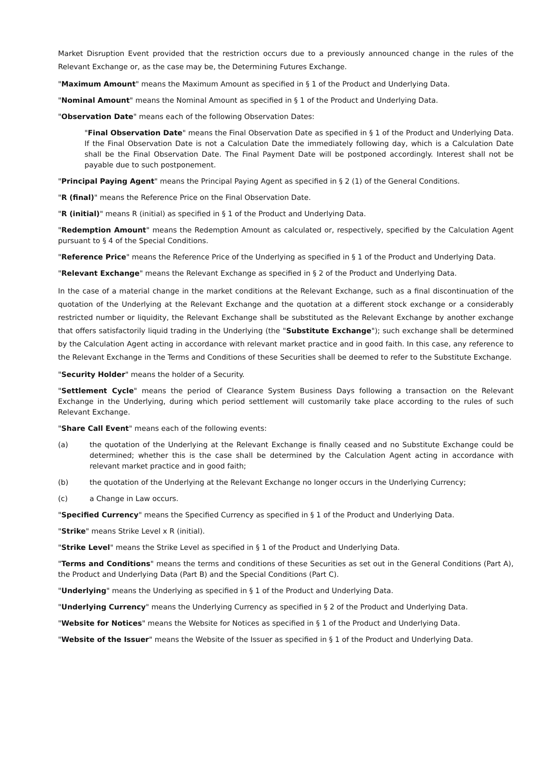Market Disruption Event provided that the restriction occurs due to a previously announced change in the rules of the Relevant Exchange or, as the case may be, the Determining Futures Exchange.
"Maximum Amount" means the Maximum Amount as specified in § 1 of the Product and Underlying Data.
"Nominal Amount" means the Nominal Amount as specified in § 1 of the Product and Underlying Data.
"Observation Date" means each of the following Observation Dates:
"Final Observation Date" means the Final Observation Date as specified in § 1 of the Product and Underlying Data. If the Final Observation Date is not a Calculation Date the immediately following day, which is a Calculation Date shall be the Final Observation Date. The Final Payment Date will be postponed accordingly. Interest shall not be payable due to such postponement.
"Principal Paying Agent" means the Principal Paying Agent as specified in § 2 (1) of the General Conditions.
"R (final)" means the Reference Price on the Final Observation Date.
"R (initial)" means R (initial) as specified in § 1 of the Product and Underlying Data.
"Redemption Amount" means the Redemption Amount as calculated or, respectively, specified by the Calculation Agent pursuant to § 4 of the Special Conditions.
"Reference Price" means the Reference Price of the Underlying as specified in § 1 of the Product and Underlying Data.
"Relevant Exchange" means the Relevant Exchange as specified in § 2 of the Product and Underlying Data.
In the case of a material change in the market conditions at the Relevant Exchange, such as a final discontinuation of the quotation of the Underlying at the Relevant Exchange and the quotation at a different stock exchange or a considerably restricted number or liquidity, the Relevant Exchange shall be substituted as the Relevant Exchange by another exchange that offers satisfactorily liquid trading in the Underlying (the "Substitute Exchange"); such exchange shall be determined by the Calculation Agent acting in accordance with relevant market practice and in good faith. In this case, any reference to the Relevant Exchange in the Terms and Conditions of these Securities shall be deemed to refer to the Substitute Exchange.
"Security Holder" means the holder of a Security.
"Settlement Cycle" means the period of Clearance System Business Days following a transaction on the Relevant Exchange in the Underlying, during which period settlement will customarily take place according to the rules of such Relevant Exchange.
"Share Call Event" means each of the following events:
(a) the quotation of the Underlying at the Relevant Exchange is finally ceased and no Substitute Exchange could be determined; whether this is the case shall be determined by the Calculation Agent acting in accordance with relevant market practice and in good faith;
(b) the quotation of the Underlying at the Relevant Exchange no longer occurs in the Underlying Currency;
(c) a Change in Law occurs.
"Specified Currency" means the Specified Currency as specified in § 1 of the Product and Underlying Data.
"Strike" means Strike Level x R (initial).
"Strike Level" means the Strike Level as specified in § 1 of the Product and Underlying Data.
"Terms and Conditions" means the terms and conditions of these Securities as set out in the General Conditions (Part A), the Product and Underlying Data (Part B) and the Special Conditions (Part C).
"Underlying" means the Underlying as specified in § 1 of the Product and Underlying Data.
"Underlying Currency" means the Underlying Currency as specified in § 2 of the Product and Underlying Data.
"Website for Notices" means the Website for Notices as specified in § 1 of the Product and Underlying Data.
"Website of the Issuer" means the Website of the Issuer as specified in § 1 of the Product and Underlying Data.